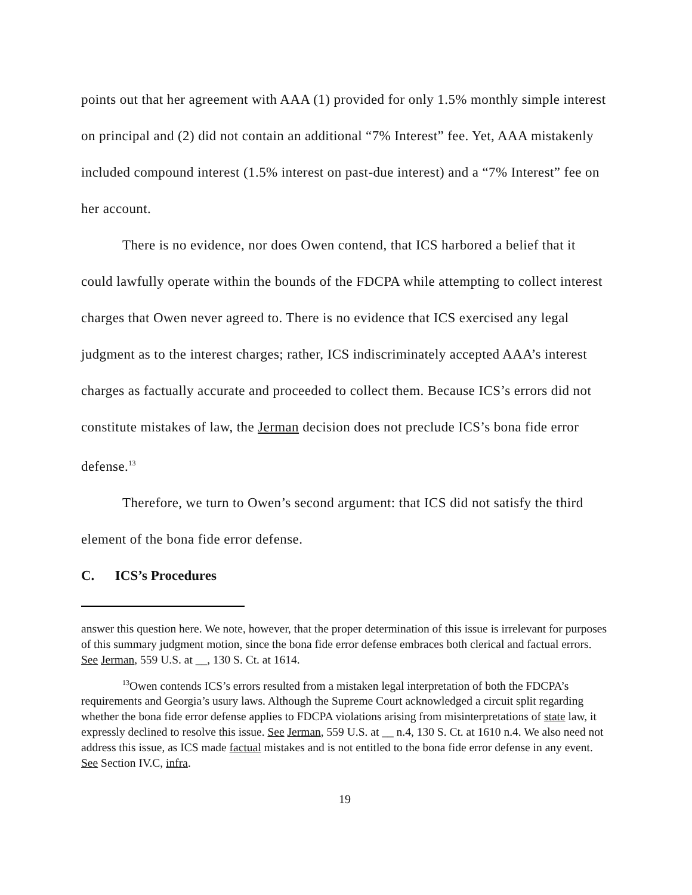points out that her agreement with AAA (1) provided for only 1.5% monthly simple interest on principal and (2) did not contain an additional “7% Interest” fee. Yet, AAA mistakenly included compound interest (1.5% interest on past-due interest) and a “7% Interest” fee on her account.
There is no evidence, nor does Owen contend, that ICS harbored a belief that it could lawfully operate within the bounds of the FDCPA while attempting to collect interest charges that Owen never agreed to. There is no evidence that ICS exercised any legal judgment as to the interest charges; rather, ICS indiscriminately accepted AAA’s interest charges as factually accurate and proceeded to collect them. Because ICS’s errors did not constitute mistakes of law, the Jerman decision does not preclude ICS’s bona fide error defense.<sup>13</sup>
Therefore, we turn to Owen’s second argument: that ICS did not satisfy the third element of the bona fide error defense.
C. ICS’s Procedures
answer this question here. We note, however, that the proper determination of this issue is irrelevant for purposes of this summary judgment motion, since the bona fide error defense embraces both clerical and factual errors. See Jerman, 559 U.S. at __, 130 S. Ct. at 1614.
<sup>13</sup> Owen contends ICS’s errors resulted from a mistaken legal interpretation of both the FDCPA’s requirements and Georgia’s usury laws. Although the Supreme Court acknowledged a circuit split regarding whether the bona fide error defense applies to FDCPA violations arising from misinterpretations of state law, it expressly declined to resolve this issue. See Jerman, 559 U.S. at __ n.4, 130 S. Ct. at 1610 n.4. We also need not address this issue, as ICS made factual mistakes and is not entitled to the bona fide error defense in any event. See Section IV.C, infra.
19